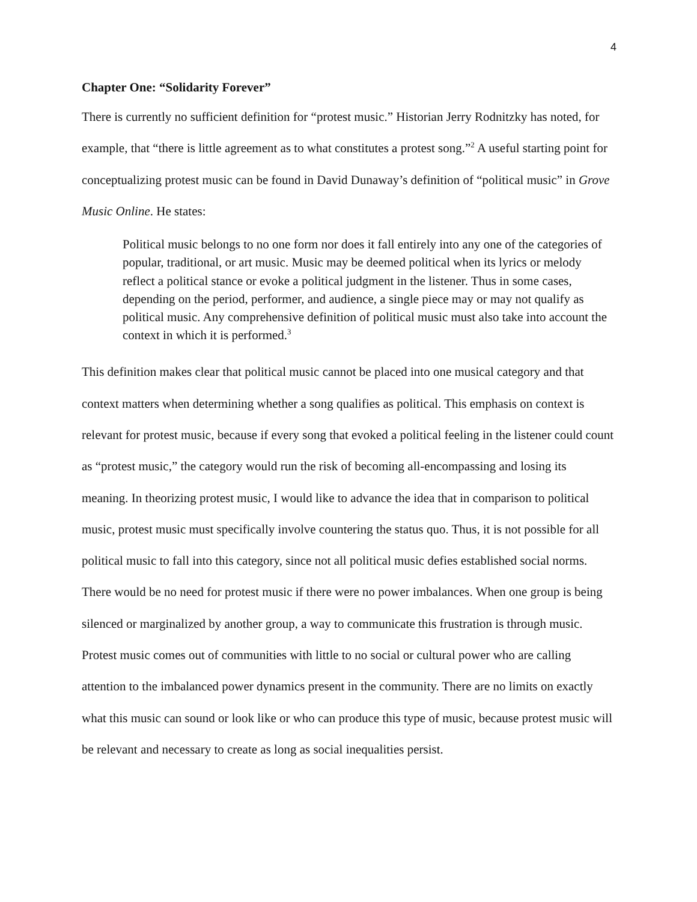4
Chapter One: “Solidarity Forever”
There is currently no sufficient definition for “protest music.” Historian Jerry Rodnitzky has noted, for example, that “there is little agreement as to what constitutes a protest song.”<sup>2</sup> A useful starting point for conceptualizing protest music can be found in David Dunaway’s definition of “political music” in Grove Music Online. He states:
Political music belongs to no one form nor does it fall entirely into any one of the categories of popular, traditional, or art music. Music may be deemed political when its lyrics or melody reflect a political stance or evoke a political judgment in the listener. Thus in some cases, depending on the period, performer, and audience, a single piece may or may not qualify as political music. Any comprehensive definition of political music must also take into account the context in which it is performed.<sup>3</sup>
This definition makes clear that political music cannot be placed into one musical category and that context matters when determining whether a song qualifies as political. This emphasis on context is relevant for protest music, because if every song that evoked a political feeling in the listener could count as “protest music,” the category would run the risk of becoming all-encompassing and losing its meaning. In theorizing protest music, I would like to advance the idea that in comparison to political music, protest music must specifically involve countering the status quo. Thus, it is not possible for all political music to fall into this category, since not all political music defies established social norms. There would be no need for protest music if there were no power imbalances. When one group is being silenced or marginalized by another group, a way to communicate this frustration is through music. Protest music comes out of communities with little to no social or cultural power who are calling attention to the imbalanced power dynamics present in the community. There are no limits on exactly what this music can sound or look like or who can produce this type of music, because protest music will be relevant and necessary to create as long as social inequalities persist.